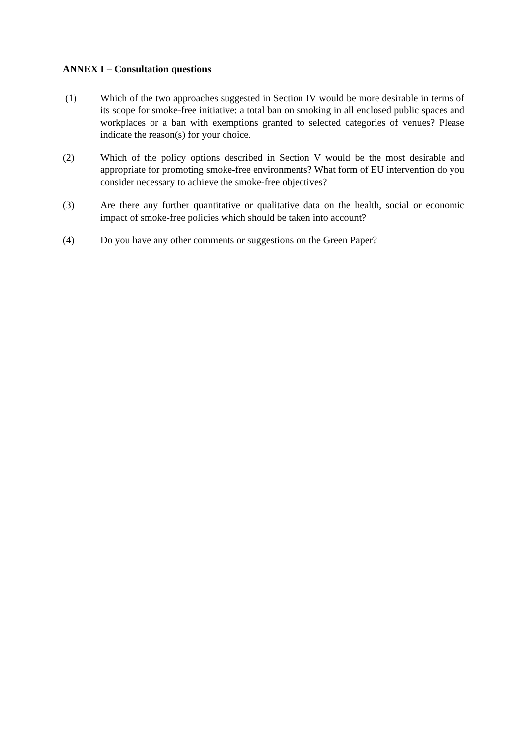ANNEX I – Consultation questions
(1) Which of the two approaches suggested in Section IV would be more desirable in terms of its scope for smoke-free initiative: a total ban on smoking in all enclosed public spaces and workplaces or a ban with exemptions granted to selected categories of venues? Please indicate the reason(s) for your choice.
(2) Which of the policy options described in Section V would be the most desirable and appropriate for promoting smoke-free environments? What form of EU intervention do you consider necessary to achieve the smoke-free objectives?
(3) Are there any further quantitative or qualitative data on the health, social or economic impact of smoke-free policies which should be taken into account?
(4) Do you have any other comments or suggestions on the Green Paper?